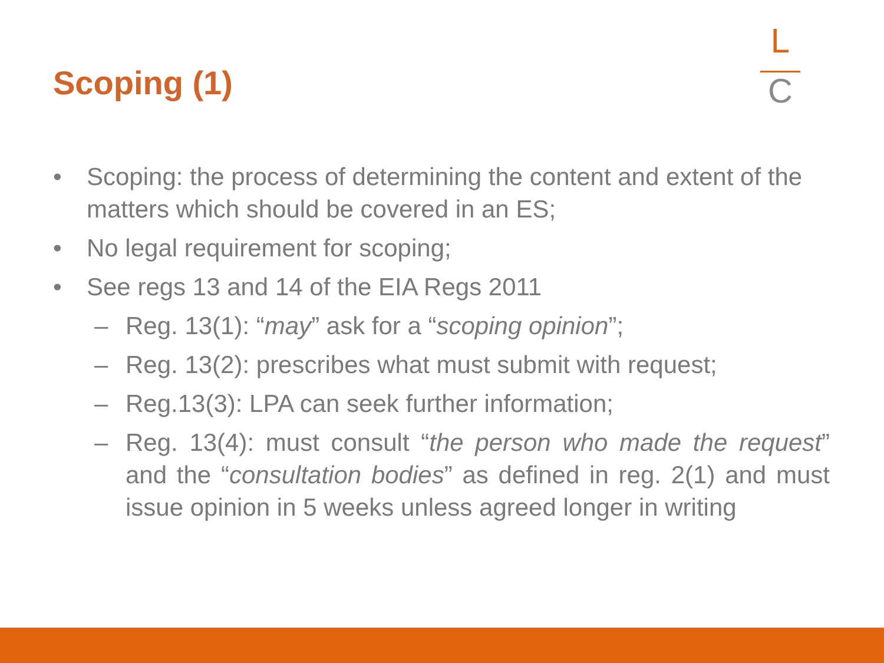Scoping (1)
L
C
• Scoping: the process of determining the content and extent of the matters which should be covered in an ES;
• No legal requirement for scoping;
• See regs 13 and 14 of the EIA Regs 2011
– Reg. 13(1): “may” ask for a “scoping opinion”;
– Reg. 13(2): prescribes what must submit with request;
– Reg.13(3): LPA can seek further information;
– Reg. 13(4): must consult “the person who made the request” and the “consultation bodies” as defined in reg. 2(1) and must issue opinion in 5 weeks unless agreed longer in writing